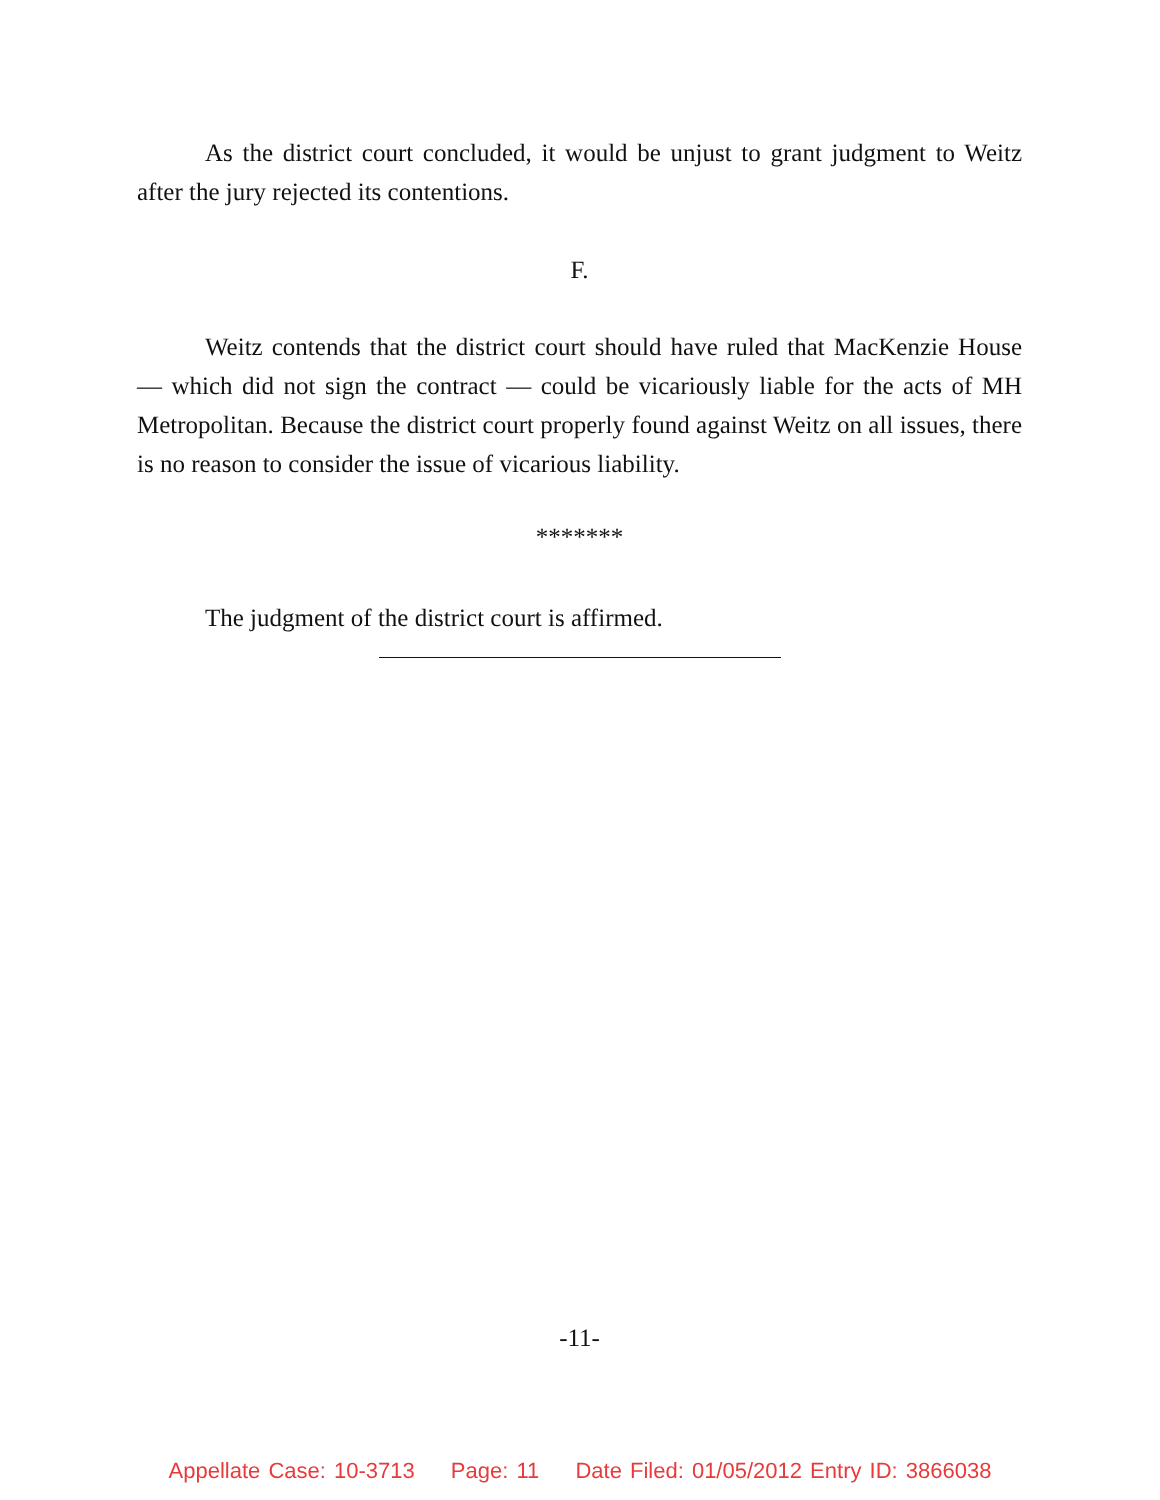As the district court concluded, it would be unjust to grant judgment to Weitz after the jury rejected its contentions.
F.
Weitz contends that the district court should have ruled that MacKenzie House — which did not sign the contract — could be vicariously liable for the acts of MH Metropolitan. Because the district court properly found against Weitz on all issues, there is no reason to consider the issue of vicarious liability.
*******
The judgment of the district court is affirmed.
-11-
Appellate Case: 10-3713 Page: 11 Date Filed: 01/05/2012 Entry ID: 3866038